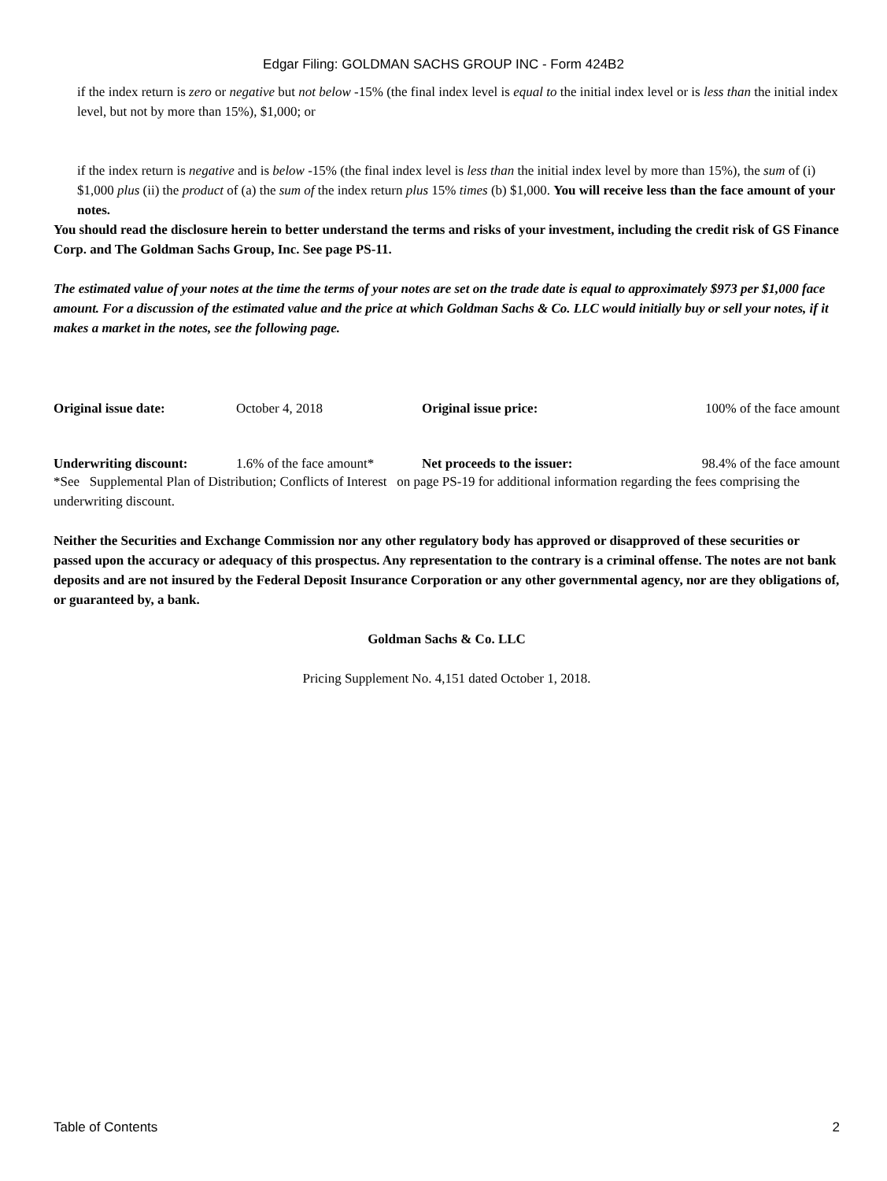Edgar Filing: GOLDMAN SACHS GROUP INC - Form 424B2
if the index return is zero or negative but not below -15% (the final index level is equal to the initial index level or is less than the initial index level, but not by more than 15%), $1,000; or
if the index return is negative and is below -15% (the final index level is less than the initial index level by more than 15%), the sum of (i) $1,000 plus (ii) the product of (a) the sum of the index return plus 15% times (b) $1,000. You will receive less than the face amount of your notes.
You should read the disclosure herein to better understand the terms and risks of your investment, including the credit risk of GS Finance Corp. and The Goldman Sachs Group, Inc. See page PS-11.
The estimated value of your notes at the time the terms of your notes are set on the trade date is equal to approximately $973 per $1,000 face amount. For a discussion of the estimated value and the price at which Goldman Sachs & Co. LLC would initially buy or sell your notes, if it makes a market in the notes, see the following page.
| Original issue date: | October 4, 2018 | Original issue price: | 100% of the face amount |
| Underwriting discount: | 1.6% of the face amount* | Net proceeds to the issuer: | 98.4% of the face amount |
*See Supplemental Plan of Distribution; Conflicts of Interest on page PS-19 for additional information regarding the fees comprising the underwriting discount.
Neither the Securities and Exchange Commission nor any other regulatory body has approved or disapproved of these securities or passed upon the accuracy or adequacy of this prospectus. Any representation to the contrary is a criminal offense. The notes are not bank deposits and are not insured by the Federal Deposit Insurance Corporation or any other governmental agency, nor are they obligations of, or guaranteed by, a bank.
Goldman Sachs & Co. LLC
Pricing Supplement No. 4,151 dated October 1, 2018.
Table of Contents 2